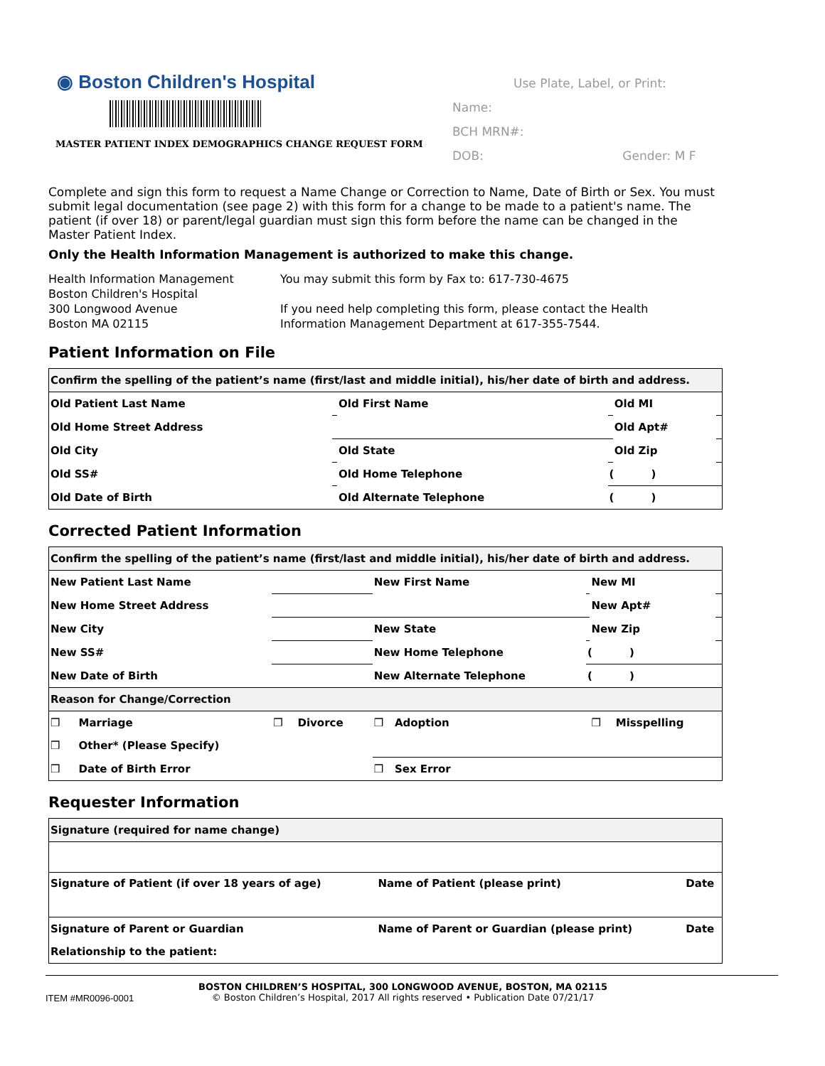◉ Boston Children's Hospital
MASTER PATIENT INDEX DEMOGRAPHICS CHANGE REQUEST FORM
Use Plate, Label, or Print:
Name:
BCH MRN#:
DOB: Gender: M F
Complete and sign this form to request a Name Change or Correction to Name, Date of Birth or Sex. You must submit legal documentation (see page 2) with this form for a change to be made to a patient's name. The patient (if over 18) or parent/legal guardian must sign this form before the name can be changed in the Master Patient Index.
Only the Health Information Management is authorized to make this change.
Health Information Management
Boston Children's Hospital
300 Longwood Avenue
Boston MA 02115
You may submit this form by Fax to: 617-730-4675
If you need help completing this form, please contact the Health
Information Management Department at 617-355-7544.
Patient Information on File
| Confirm the spelling of the patient’s name (first/last and middle initial), his/her date of birth and address. | | | | | |
| Old Patient Last Name | | Old First Name | | Old MI | |
| Old Home Street Address | | | | Old Apt# | |
| Old City | | Old State | | Old Zip | |
| Old SS# | | Old Home Telephone | ( ) | | |
| Old Date of Birth | | Old Alternate Telephone | ( ) | | |
Corrected Patient Information
| Confirm the spelling of the patient’s name (first/last and middle initial), his/her date of birth and address. | | | | | |
| New Patient Last Name | | New First Name | | New MI | |
| New Home Street Address | | | | New Apt# | |
| New City | | New State | | New Zip | |
| New SS# | | New Home Telephone | ( ) | | |
| New Date of Birth | | New Alternate Telephone | ( ) | | |
| Reason for Change/Correction | | | | | |
| ❒ Marriage | ❒ Divorce | ❒ Adoption | | ❒ Misspelling | |
| ❒ Other* (Please Specify) | | | | | |
| ❒ Date of Birth Error | | ❒ Sex Error | | | |
Requester Information
| Signature (required for name change) | | |
| Signature of Patient (if over 18 years of age) | Name of Patient (please print) | Date |
| Signature of Parent or Guardian | Name of Parent or Guardian (please print) | Date |
| Relationship to the patient: | | |
ITEM #MR0096-0001
BOSTON CHILDREN’S HOSPITAL, 300 LONGWOOD AVENUE, BOSTON, MA 02115
© Boston Children’s Hospital, 2017 All rights reserved • Publication Date 07/21/17